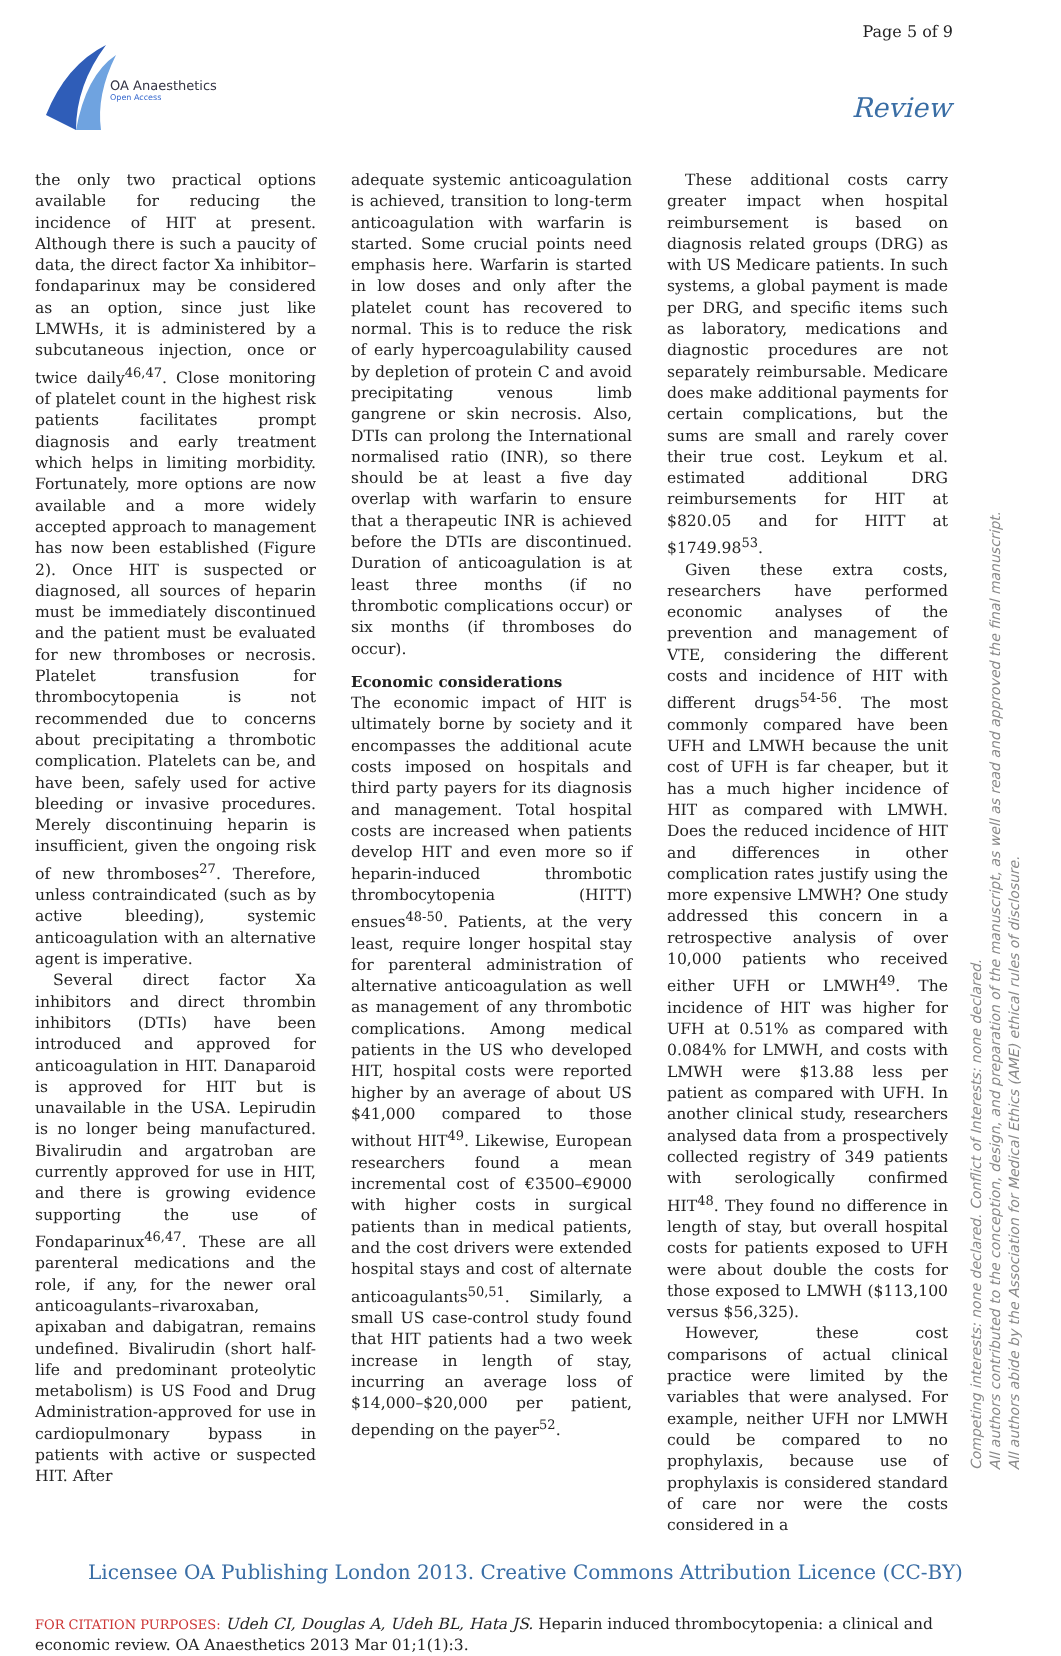Page 5 of 9
OA Anaesthetics
Open Access
Review
the only two practical options available for reducing the incidence of HIT at present. Although there is such a paucity of data, the direct factor Xa inhibitor–fondaparinux may be considered as an option, since just like LMWHs, it is administered by a subcutaneous injection, once or twice daily<sup>46,47</sup>. Close monitoring of platelet count in the highest risk patients facilitates prompt diagnosis and early treatment which helps in limiting morbidity. Fortunately, more options are now available and a more widely accepted approach to management has now been established (Figure 2). Once HIT is suspected or diagnosed, all sources of heparin must be immediately discontinued and the patient must be evaluated for new thromboses or necrosis. Platelet transfusion for thrombocytopenia is not recommended due to concerns about precipitating a thrombotic complication. Platelets can be, and have been, safely used for active bleeding or invasive procedures. Merely discontinuing heparin is insufficient, given the ongoing risk of new thromboses<sup>27</sup>. Therefore, unless contraindicated (such as by active bleeding), systemic anticoagulation with an alternative agent is imperative.
Several direct factor Xa inhibitors and direct thrombin inhibitors (DTIs) have been introduced and approved for anticoagulation in HIT. Danaparoid is approved for HIT but is unavailable in the USA. Lepirudin is no longer being manufactured. Bivalirudin and argatroban are currently approved for use in HIT, and there is growing evidence supporting the use of Fondaparinux<sup>46,47</sup>. These are all parenteral medications and the role, if any, for the newer oral anticoagulants–rivaroxaban, apixaban and dabigatran, remains undefined. Bivalirudin (short half-life and predominant proteolytic metabolism) is US Food and Drug Administration-approved for use in cardiopulmonary bypass in patients with active or suspected HIT. After
adequate systemic anticoagulation is achieved, transition to long-term anticoagulation with warfarin is started. Some crucial points need emphasis here. Warfarin is started in low doses and only after the platelet count has recovered to normal. This is to reduce the risk of early hypercoagulability caused by depletion of protein C and avoid precipitating venous limb gangrene or skin necrosis. Also, DTIs can prolong the International normalised ratio (INR), so there should be at least a five day overlap with warfarin to ensure that a therapeutic INR is achieved before the DTIs are discontinued. Duration of anticoagulation is at least three months (if no thrombotic complications occur) or six months (if thromboses do occur).
Economic considerations
The economic impact of HIT is ultimately borne by society and it encompasses the additional acute costs imposed on hospitals and third party payers for its diagnosis and management. Total hospital costs are increased when patients develop HIT and even more so if heparin-induced thrombotic thrombocytopenia (HITT) ensues<sup>48-50</sup>. Patients, at the very least, require longer hospital stay for parenteral administration of alternative anticoagulation as well as management of any thrombotic complications. Among medical patients in the US who developed HIT, hospital costs were reported higher by an average of about US $41,000 compared to those without HIT<sup>49</sup>. Likewise, European researchers found a mean incremental cost of €3500–€9000 with higher costs in surgical patients than in medical patients, and the cost drivers were extended hospital stays and cost of alternate anticoagulants<sup>50,51</sup>. Similarly, a small US case-control study found that HIT patients had a two week increase in length of stay, incurring an average loss of $14,000–$20,000 per patient, depending on the payer<sup>52</sup>.
These additional costs carry greater impact when hospital reimbursement is based on diagnosis related groups (DRG) as with US Medicare patients. In such systems, a global payment is made per DRG, and specific items such as laboratory, medications and diagnostic procedures are not separately reimbursable. Medicare does make additional payments for certain complications, but the sums are small and rarely cover their true cost. Leykum et al. estimated additional DRG reimbursements for HIT at $820.05 and for HITT at $1749.98<sup>53</sup>.
Given these extra costs, researchers have performed economic analyses of the prevention and management of VTE, considering the different costs and incidence of HIT with different drugs<sup>54-56</sup>. The most commonly compared have been UFH and LMWH because the unit cost of UFH is far cheaper, but it has a much higher incidence of HIT as compared with LMWH. Does the reduced incidence of HIT and differences in other complication rates justify using the more expensive LMWH? One study addressed this concern in a retrospective analysis of over 10,000 patients who received either UFH or LMWH<sup>49</sup>. The incidence of HIT was higher for UFH at 0.51% as compared with 0.084% for LMWH, and costs with LMWH were $13.88 less per patient as compared with UFH. In another clinical study, researchers analysed data from a prospectively collected registry of 349 patients with serologically confirmed HIT<sup>48</sup>. They found no difference in length of stay, but overall hospital costs for patients exposed to UFH were about double the costs for those exposed to LMWH ($113,100 versus $56,325).
However, these cost comparisons of actual clinical practice were limited by the variables that were analysed. For example, neither UFH nor LMWH could be compared to no prophylaxis, because use of prophylaxis is considered standard of care nor were the costs considered in a
Licensee OA Publishing London 2013. Creative Commons Attribution Licence (CC-BY)
FOR CITATION PURPOSES: Udeh CI, Douglas A, Udeh BL, Hata JS. Heparin induced thrombocytopenia: a clinical and economic review. OA Anaesthetics 2013 Mar 01;1(1):3.
Competing interests: none declared. Conflict of Interests: none declared.
All authors contributed to the conception, design, and preparation of the manuscript, as well as read and approved the final manuscript.
All authors abide by the Association for Medical Ethics (AME) ethical rules of disclosure.